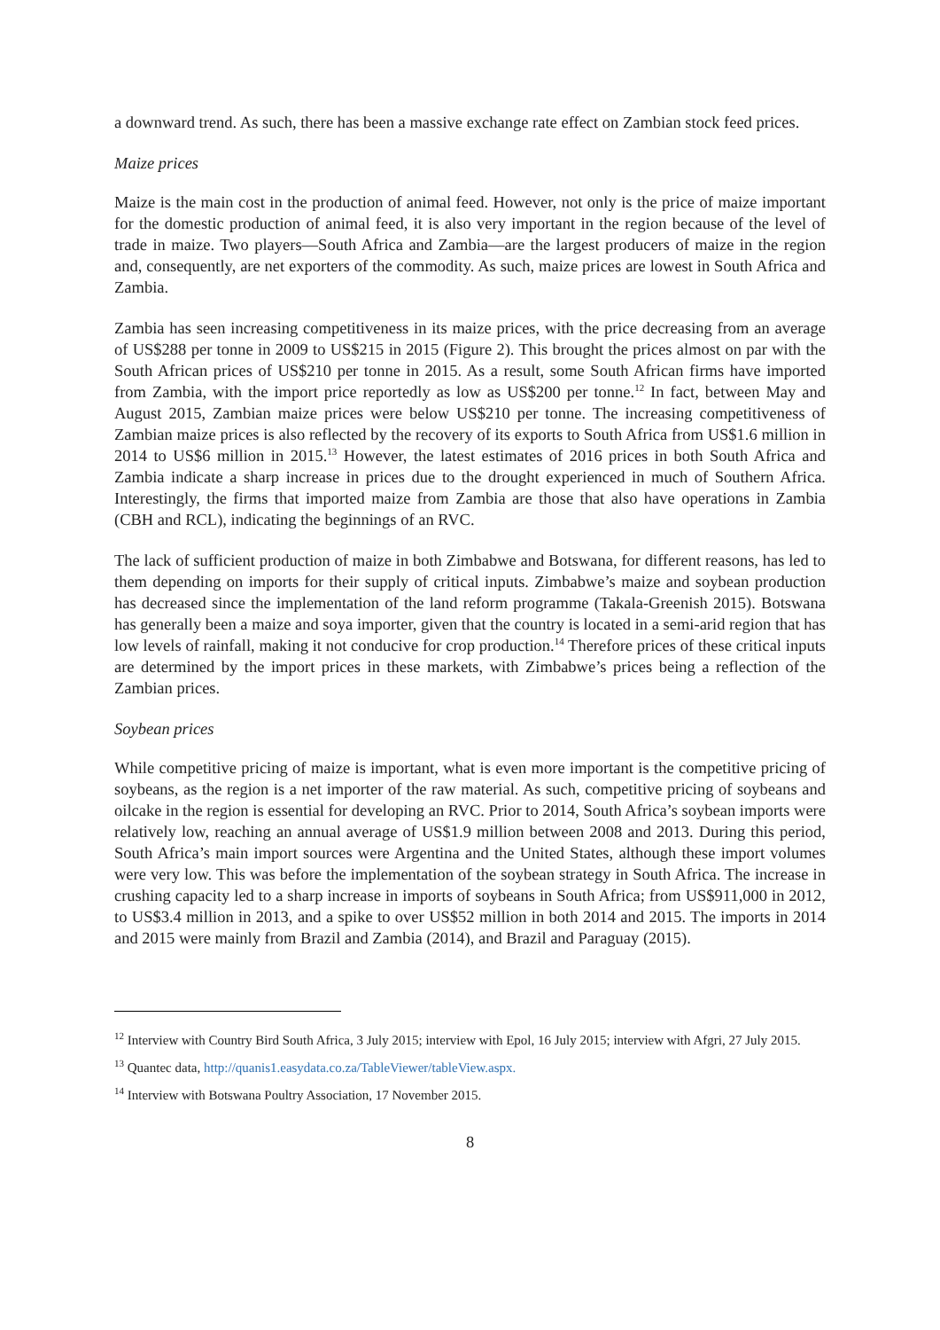a downward trend. As such, there has been a massive exchange rate effect on Zambian stock feed prices.
Maize prices
Maize is the main cost in the production of animal feed. However, not only is the price of maize important for the domestic production of animal feed, it is also very important in the region because of the level of trade in maize. Two players—South Africa and Zambia—are the largest producers of maize in the region and, consequently, are net exporters of the commodity. As such, maize prices are lowest in South Africa and Zambia.
Zambia has seen increasing competitiveness in its maize prices, with the price decreasing from an average of US$288 per tonne in 2009 to US$215 in 2015 (Figure 2). This brought the prices almost on par with the South African prices of US$210 per tonne in 2015. As a result, some South African firms have imported from Zambia, with the import price reportedly as low as US$200 per tonne.<sup>12</sup> In fact, between May and August 2015, Zambian maize prices were below US$210 per tonne. The increasing competitiveness of Zambian maize prices is also reflected by the recovery of its exports to South Africa from US$1.6 million in 2014 to US$6 million in 2015.<sup>13</sup> However, the latest estimates of 2016 prices in both South Africa and Zambia indicate a sharp increase in prices due to the drought experienced in much of Southern Africa. Interestingly, the firms that imported maize from Zambia are those that also have operations in Zambia (CBH and RCL), indicating the beginnings of an RVC.
The lack of sufficient production of maize in both Zimbabwe and Botswana, for different reasons, has led to them depending on imports for their supply of critical inputs. Zimbabwe’s maize and soybean production has decreased since the implementation of the land reform programme (Takala-Greenish 2015). Botswana has generally been a maize and soya importer, given that the country is located in a semi-arid region that has low levels of rainfall, making it not conducive for crop production.<sup>14</sup> Therefore prices of these critical inputs are determined by the import prices in these markets, with Zimbabwe’s prices being a reflection of the Zambian prices.
Soybean prices
While competitive pricing of maize is important, what is even more important is the competitive pricing of soybeans, as the region is a net importer of the raw material. As such, competitive pricing of soybeans and oilcake in the region is essential for developing an RVC. Prior to 2014, South Africa’s soybean imports were relatively low, reaching an annual average of US$1.9 million between 2008 and 2013. During this period, South Africa’s main import sources were Argentina and the United States, although these import volumes were very low. This was before the implementation of the soybean strategy in South Africa. The increase in crushing capacity led to a sharp increase in imports of soybeans in South Africa; from US$911,000 in 2012, to US$3.4 million in 2013, and a spike to over US$52 million in both 2014 and 2015. The imports in 2014 and 2015 were mainly from Brazil and Zambia (2014), and Brazil and Paraguay (2015).
<sup>12</sup> Interview with Country Bird South Africa, 3 July 2015; interview with Epol, 16 July 2015; interview with Afgri, 27 July 2015.
<sup>13</sup> Quantec data, http://quanis1.easydata.co.za/TableViewer/tableView.aspx.
<sup>14</sup> Interview with Botswana Poultry Association, 17 November 2015.
8